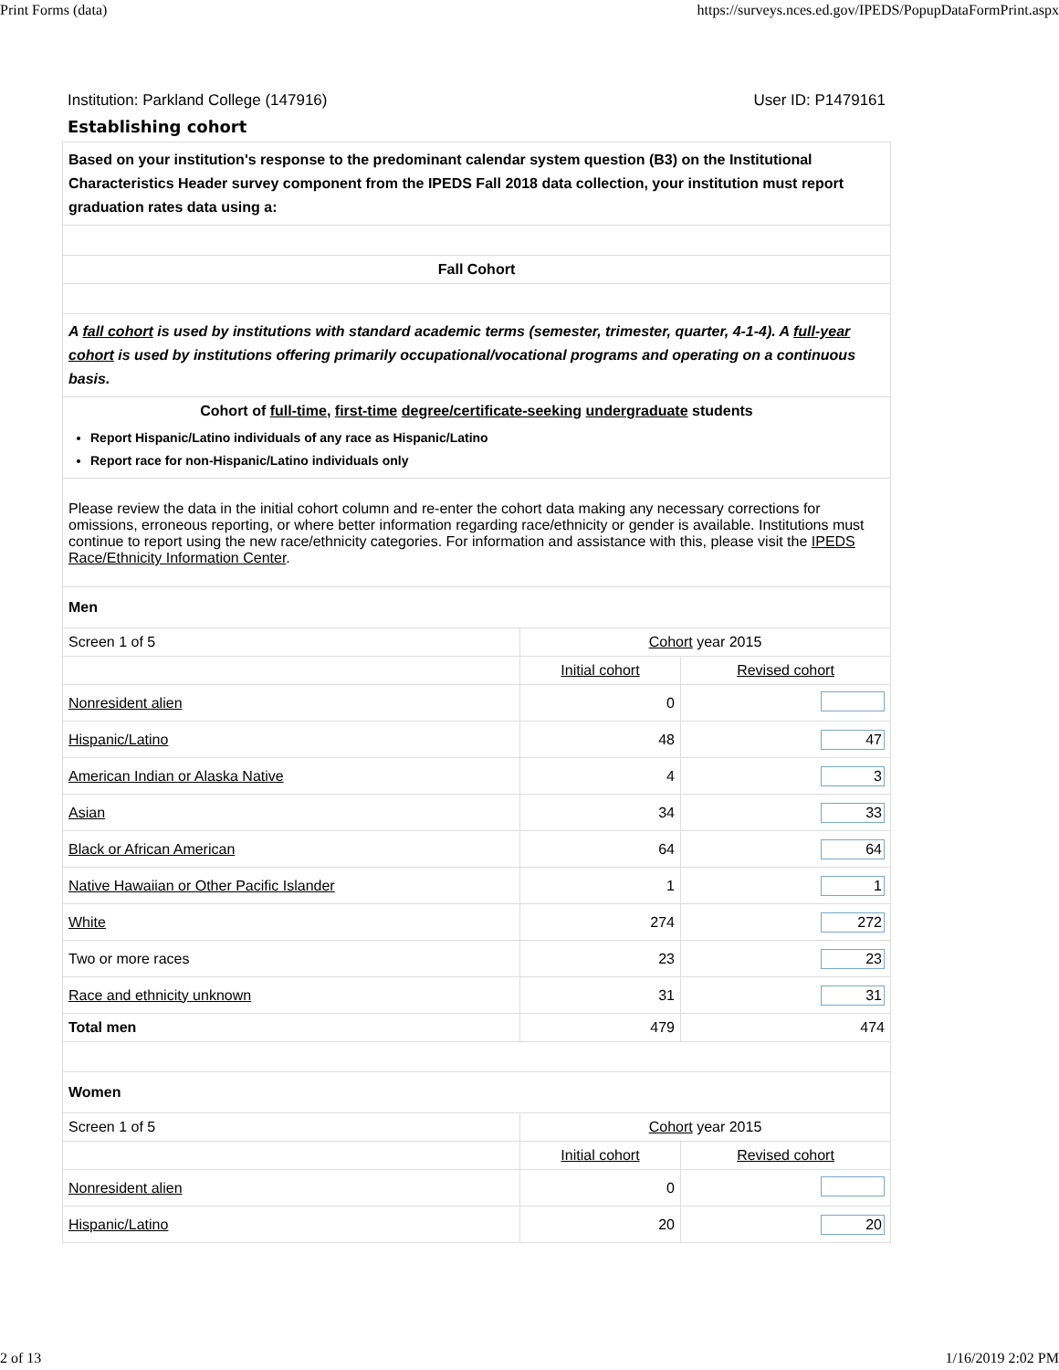Print Forms (data) https://surveys.nces.ed.gov/IPEDS/PopupDataFormPrint.aspx
Institution: Parkland College (147916) User ID: P1479161
Establishing cohort
| Based on your institution's response to the predominant calendar system question (B3) on the Institutional Characteristics Header survey component from the IPEDS Fall 2018 data collection, your institution must report graduation rates data using a: | | |
| Fall Cohort | | |
| A fall cohort is used by institutions with standard academic terms (semester, trimester, quarter, 4-1-4). A full-year cohort is used by institutions offering primarily occupational/vocational programs and operating on a continuous basis. | | |
| Cohort of full-time , first-time degree/certificate-seeking undergraduate students Report Hispanic/Latino individuals of any race as Hispanic/Latino Report race for non-Hispanic/Latino individuals only | | |
| Please review the data in the initial cohort column and re-enter the cohort data making any necessary corrections for omissions, erroneous reporting, or where better information regarding race/ethnicity or gender is available. Institutions must continue to report using the new race/ethnicity categories. For information and assistance with this, please visit the IPEDS Race/Ethnicity Information Center . | | |
| Men | | |
| Screen 1 of 5 | Cohort year 2015 | |
| | Initial cohort | Revised cohort |
| Nonresident alien | 0 | |
| Hispanic/Latino | 48 | 47 |
| American Indian or Alaska Native | 4 | 3 |
| Asian | 34 | 33 |
| Black or African American | 64 | 64 |
| Native Hawaiian or Other Pacific Islander | 1 | 1 |
| White | 274 | 272 |
| Two or more races | 23 | 23 |
| Race and ethnicity unknown | 31 | 31 |
| Total men | 479 | 474 |
| Women | | |
| Screen 1 of 5 | Cohort year 2015 | |
| | Initial cohort | Revised cohort |
| Nonresident alien | 0 | |
| Hispanic/Latino | 20 | 20 |
2 of 13 1/16/2019 2:02 PM